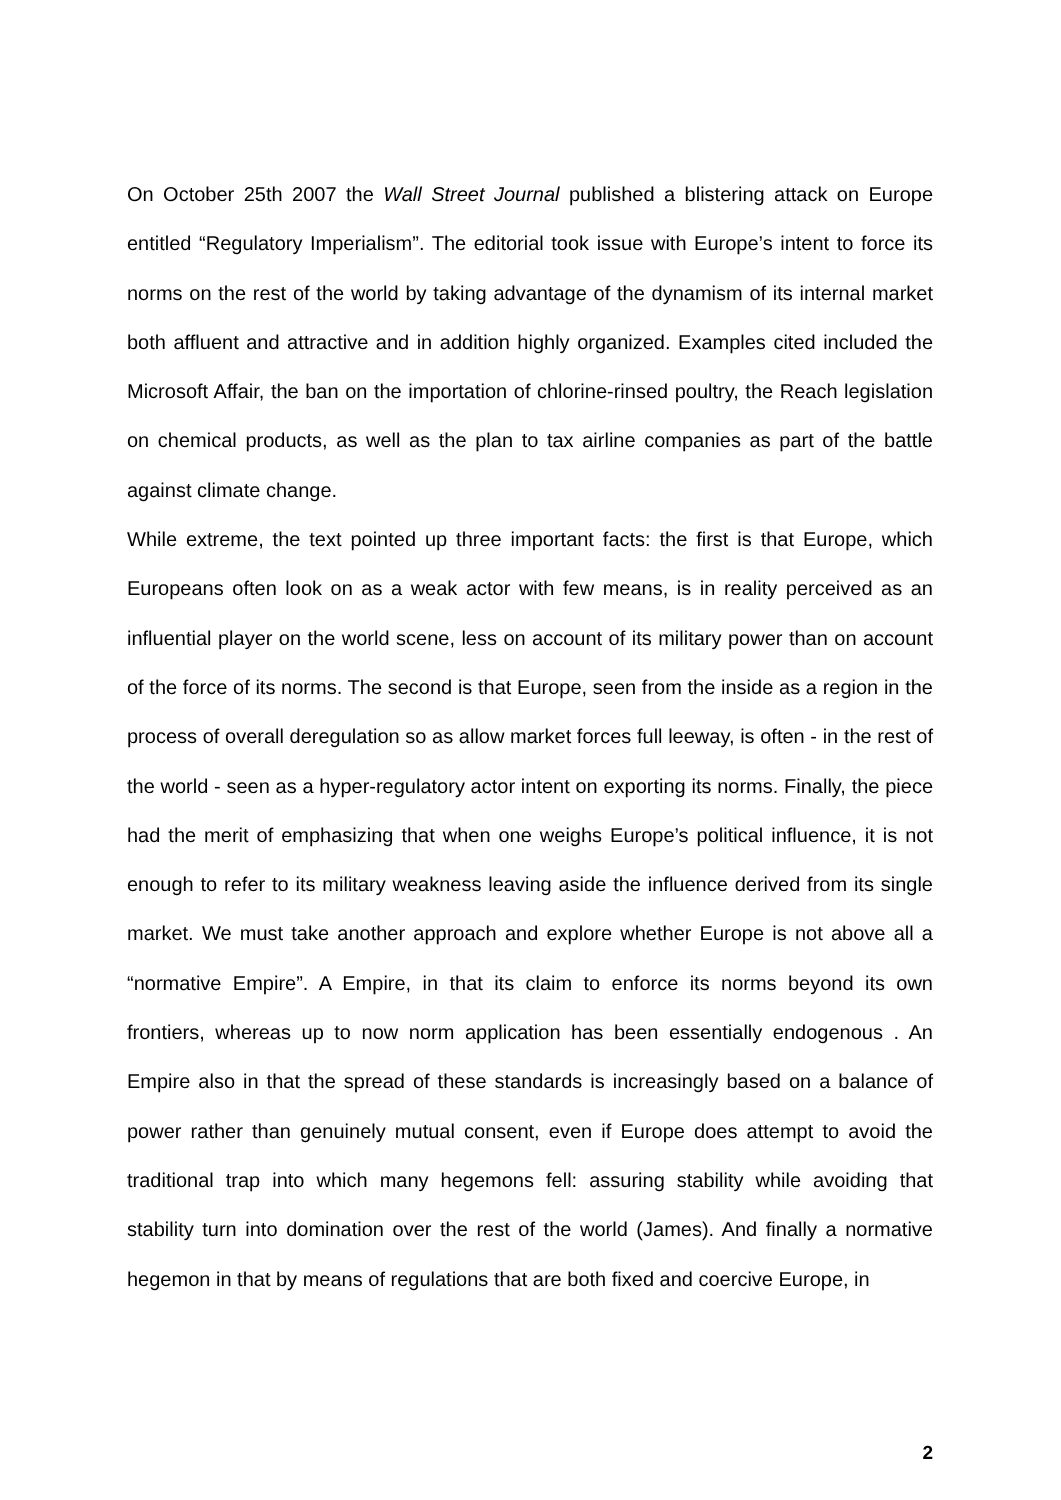On October 25th 2007 the Wall Street Journal published a blistering attack on Europe entitled “Regulatory Imperialism”. The editorial took issue with Europe’s intent to force its norms on the rest of the world by taking advantage of the dynamism of its internal market both affluent and attractive and in addition highly organized. Examples cited included the Microsoft Affair, the ban on the importation of chlorine-rinsed poultry, the Reach legislation on chemical products, as well as the plan to tax airline companies as part of the battle against climate change.
While extreme, the text pointed up three important facts: the first is that Europe, which Europeans often look on as a weak actor with few means, is in reality perceived as an influential player on the world scene, less on account of its military power than on account of the force of its norms. The second is that Europe, seen from the inside as a region in the process of overall deregulation so as allow market forces full leeway, is often - in the rest of the world - seen as a hyper-regulatory actor intent on exporting its norms. Finally, the piece had the merit of emphasizing that when one weighs Europe’s political influence, it is not enough to refer to its military weakness leaving aside the influence derived from its single market. We must take another approach and explore whether Europe is not above all a “normative Empire”. A Empire, in that its claim to enforce its norms beyond its own frontiers, whereas up to now norm application has been essentially endogenous . An Empire also in that the spread of these standards is increasingly based on a balance of power rather than genuinely mutual consent, even if Europe does attempt to avoid the traditional trap into which many hegemons fell: assuring stability while avoiding that stability turn into domination over the rest of the world (James). And finally a normative hegemon in that by means of regulations that are both fixed and coercive Europe, in
2